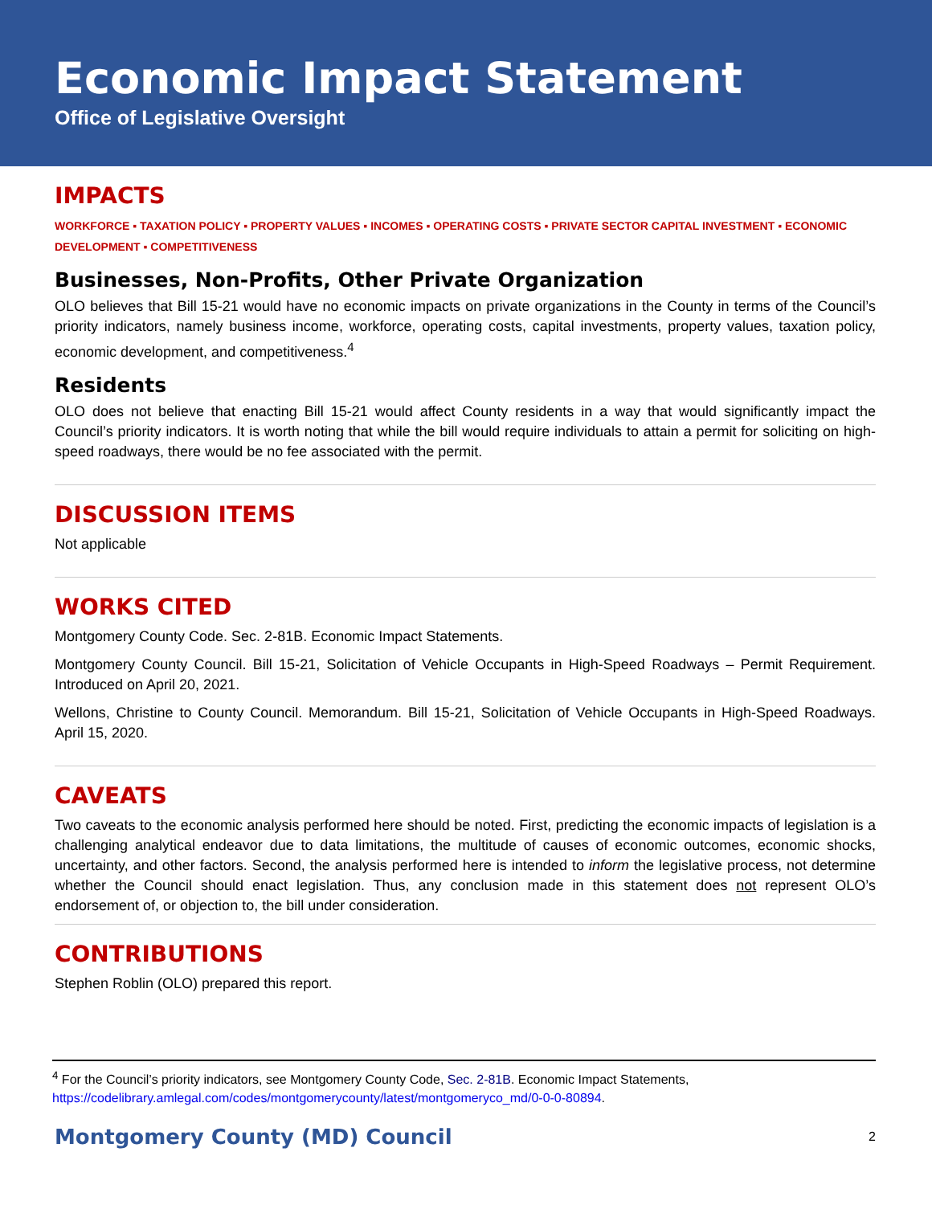Economic Impact Statement
Office of Legislative Oversight
IMPACTS
WORKFORCE ▪ TAXATION POLICY ▪ PROPERTY VALUES ▪ INCOMES ▪ OPERATING COSTS ▪ PRIVATE SECTOR CAPITAL INVESTMENT ▪ ECONOMIC DEVELOPMENT ▪ COMPETITIVENESS
Businesses, Non-Profits, Other Private Organization
OLO believes that Bill 15-21 would have no economic impacts on private organizations in the County in terms of the Council’s priority indicators, namely business income, workforce, operating costs, capital investments, property values, taxation policy, economic development, and competitiveness.<sup>4</sup>
Residents
OLO does not believe that enacting Bill 15-21 would affect County residents in a way that would significantly impact the Council’s priority indicators. It is worth noting that while the bill would require individuals to attain a permit for soliciting on high-speed roadways, there would be no fee associated with the permit.
DISCUSSION ITEMS
Not applicable
WORKS CITED
Montgomery County Code. Sec. 2-81B. Economic Impact Statements.
Montgomery County Council. Bill 15-21, Solicitation of Vehicle Occupants in High-Speed Roadways – Permit Requirement. Introduced on April 20, 2021.
Wellons, Christine to County Council. Memorandum. Bill 15-21, Solicitation of Vehicle Occupants in High-Speed Roadways. April 15, 2020.
CAVEATS
Two caveats to the economic analysis performed here should be noted. First, predicting the economic impacts of legislation is a challenging analytical endeavor due to data limitations, the multitude of causes of economic outcomes, economic shocks, uncertainty, and other factors. Second, the analysis performed here is intended to inform the legislative process, not determine whether the Council should enact legislation. Thus, any conclusion made in this statement does not represent OLO’s endorsement of, or objection to, the bill under consideration.
CONTRIBUTIONS
Stephen Roblin (OLO) prepared this report.
<sup>4</sup> For the Council’s priority indicators, see Montgomery County Code, Sec. 2-81B. Economic Impact Statements, https://codelibrary.amlegal.com/codes/montgomerycounty/latest/montgomeryco_md/0-0-0-80894.
Montgomery County (MD) Council 2